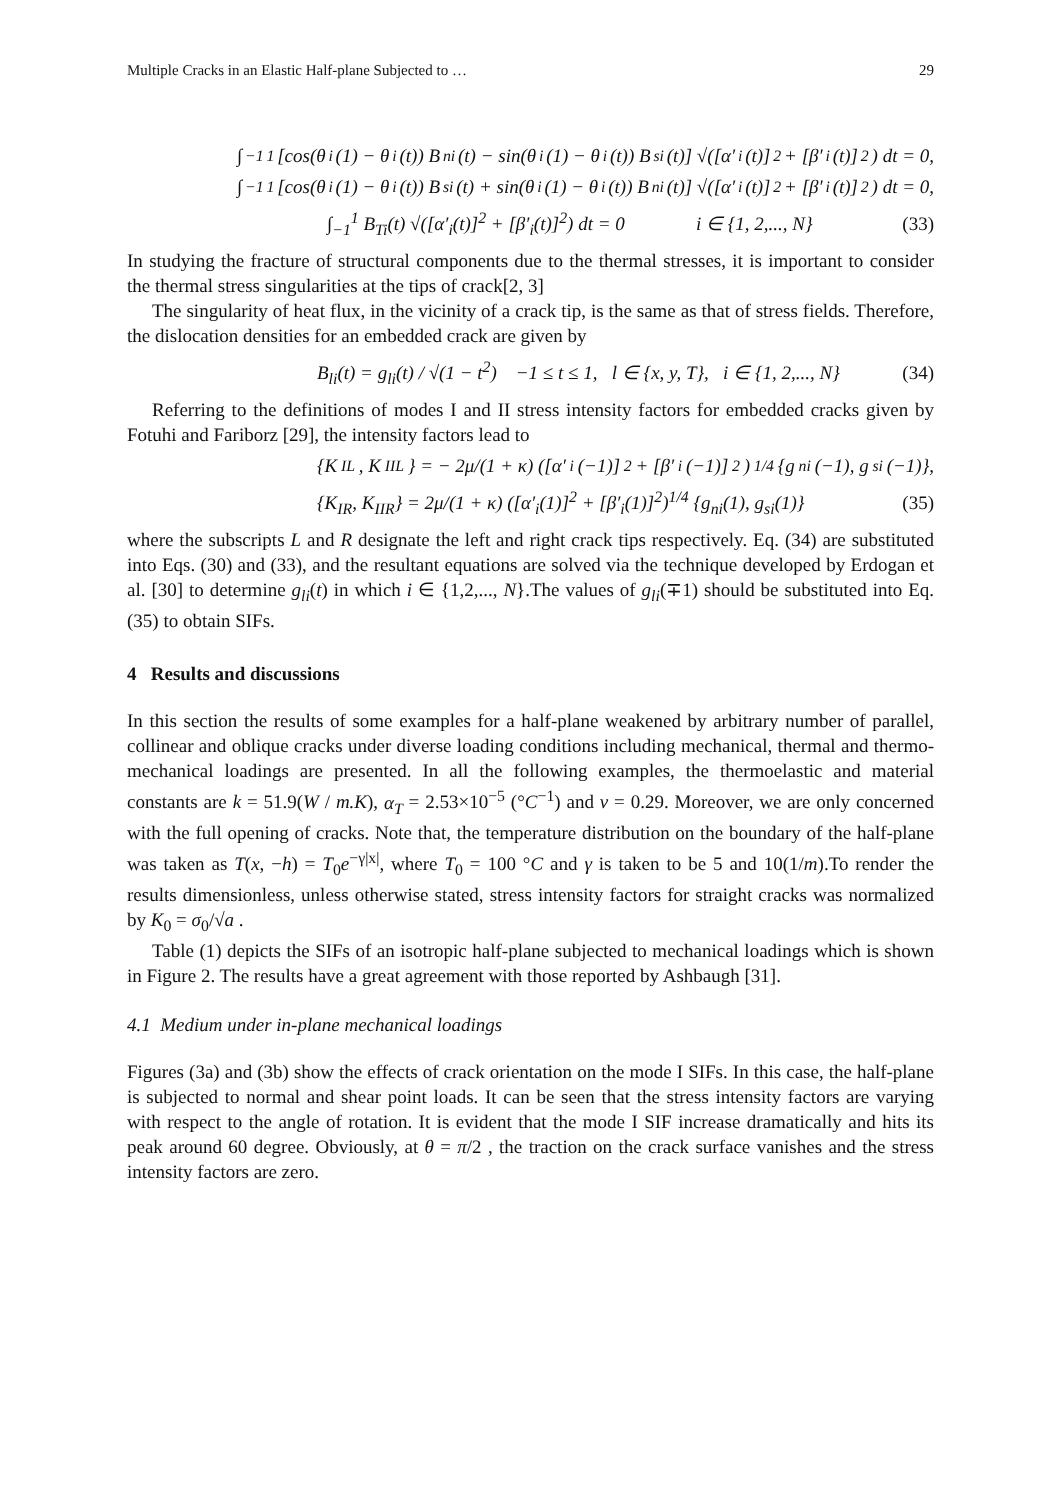Multiple Cracks in an Elastic Half-plane Subjected to … 29
∫<sub>−1</sub><sup>1</sup> [cos(θ<sub>i</sub>(1) − θ<sub>i</sub>(t)) B<sub>ni</sub>(t) − sin(θ<sub>i</sub>(1) − θ<sub>i</sub>(t)) B<sub>si</sub>(t)] √([α′<sub>i</sub>(t)]<sup>2</sup> + [β′<sub>i</sub>(t)]<sup>2</sup>) dt = 0,
∫<sub>−1</sub><sup>1</sup> [cos(θ<sub>i</sub>(1) − θ<sub>i</sub>(t)) B<sub>si</sub>(t) + sin(θ<sub>i</sub>(1) − θ<sub>i</sub>(t)) B<sub>ni</sub>(t)] √([α′<sub>i</sub>(t)]<sup>2</sup> + [β′<sub>i</sub>(t)]<sup>2</sup>) dt = 0,
∫<sub>−1</sub><sup>1</sup> B<sub>Ti</sub>(t) √([α′<sub>i</sub>(t)]<sup>2</sup> + [β′<sub>i</sub>(t)]<sup>2</sup>) dt = 0 i ∈ {1, 2,..., N} (33)
In studying the fracture of structural components due to the thermal stresses, it is important to consider the thermal stress singularities at the tips of crack[2, 3]
The singularity of heat flux, in the vicinity of a crack tip, is the same as that of stress fields. Therefore, the dislocation densities for an embedded crack are given by
B<sub>li</sub>(t) = g<sub>li</sub>(t) / √(1 − t<sup>2</sup>) −1 ≤ t ≤ 1, l ∈ {x, y, T}, i ∈ {1, 2,..., N} (34)
Referring to the definitions of modes I and II stress intensity factors for embedded cracks given by Fotuhi and Fariborz [29], the intensity factors lead to
{K<sub>IL</sub>, K<sub>IIL</sub>} = − 2μ/(1 + κ) ([α′<sub>i</sub>(−1)]<sup>2</sup> + [β′<sub>i</sub>(−1)]<sup>2</sup>)<sup>1/4</sup> {g<sub>ni</sub>(−1), g<sub>si</sub>(−1)},
{K<sub>IR</sub>, K<sub>IIR</sub>} = 2μ/(1 + κ) ([α′<sub>i</sub>(1)]<sup>2</sup> + [β′<sub>i</sub>(1)]<sup>2</sup>)<sup>1/4</sup> {g<sub>ni</sub>(1), g<sub>si</sub>(1)} (35)
where the subscripts L and R designate the left and right crack tips respectively. Eq. (34) are substituted into Eqs. (30) and (33), and the resultant equations are solved via the technique developed by Erdogan et al. [30] to determine g<sub>li</sub>(t) in which i ∈ {1,2,..., N}.The values of g<sub>li</sub>(∓1) should be substituted into Eq. (35) to obtain SIFs.
4 Results and discussions
In this section the results of some examples for a half-plane weakened by arbitrary number of parallel, collinear and oblique cracks under diverse loading conditions including mechanical, thermal and thermo-mechanical loadings are presented. In all the following examples, the thermoelastic and material constants are k = 51.9(W / m.K), α<sub>T</sub> = 2.53×10<sup>−5</sup> (°C<sup>−1</sup>) and ν = 0.29. Moreover, we are only concerned with the full opening of cracks. Note that, the temperature distribution on the boundary of the half-plane was taken as T(x, −h) = T<sub>0</sub>e<sup>−γ|x|</sup>, where T<sub>0</sub> = 100 °C and γ is taken to be 5 and 10(1/m).To render the results dimensionless, unless otherwise stated, stress intensity factors for straight cracks was normalized by K<sub>0</sub> = σ<sub>0</sub>/√a .
Table (1) depicts the SIFs of an isotropic half-plane subjected to mechanical loadings which is shown in Figure 2. The results have a great agreement with those reported by Ashbaugh [31].
4.1 Medium under in-plane mechanical loadings
Figures (3a) and (3b) show the effects of crack orientation on the mode I SIFs. In this case, the half-plane is subjected to normal and shear point loads. It can be seen that the stress intensity factors are varying with respect to the angle of rotation. It is evident that the mode I SIF increase dramatically and hits its peak around 60 degree. Obviously, at θ = π/2 , the traction on the crack surface vanishes and the stress intensity factors are zero.